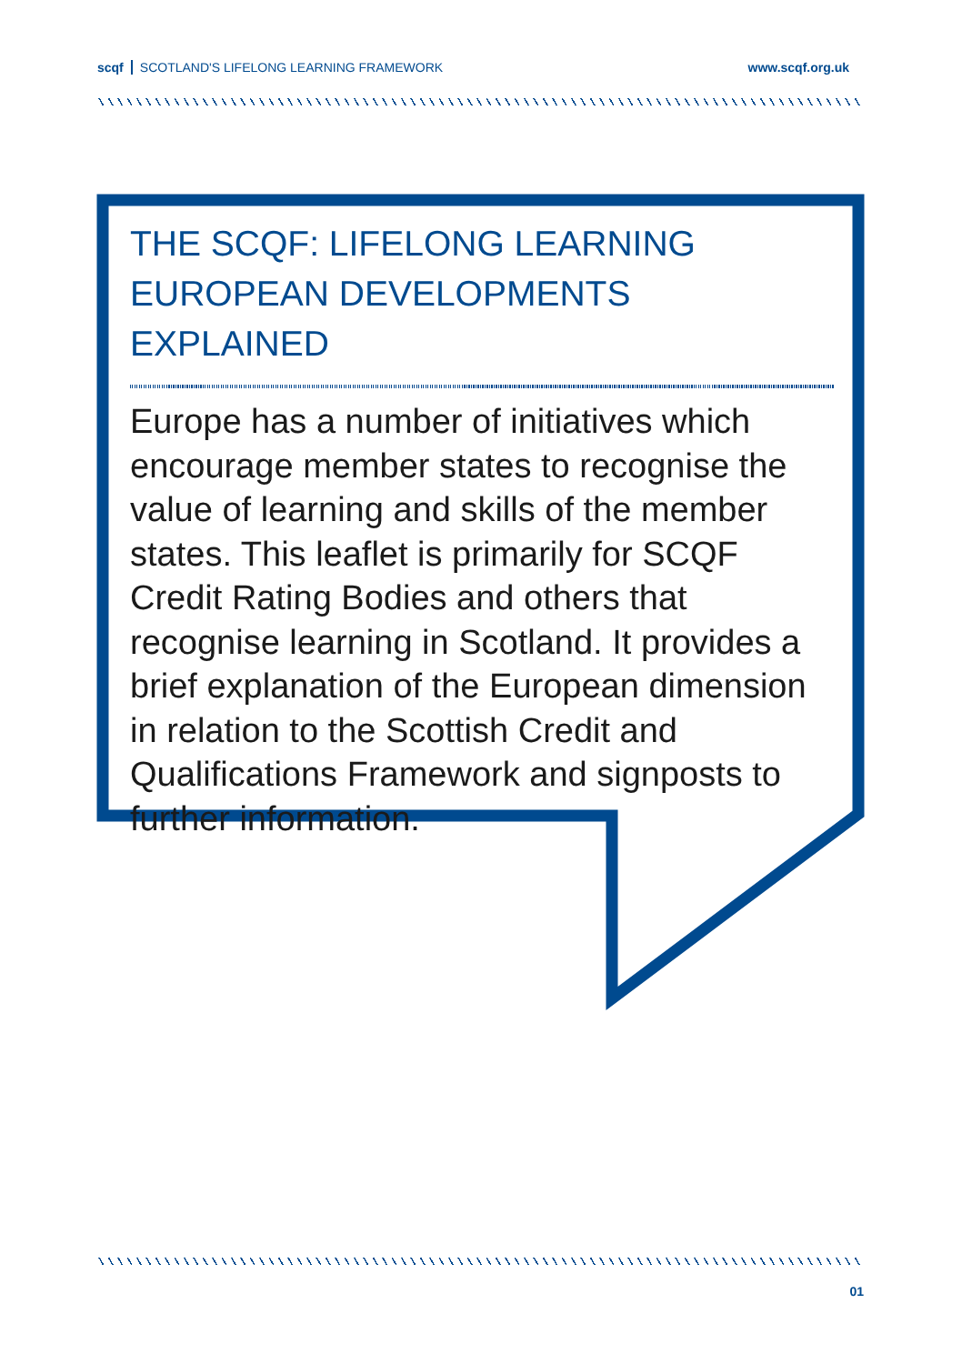scqf SCOTLAND'S LIFELONG LEARNING FRAMEWORK www.scqf.org.uk
THE SCQF: LIFELONG LEARNING
EUROPEAN DEVELOPMENTS EXPLAINED
Europe has a number of initiatives which encourage member states to recognise the value of learning and skills of the member states. This leaflet is primarily for SCQF Credit Rating Bodies and others that recognise learning in Scotland. It provides a brief explanation of the European dimension in relation to the Scottish Credit and Qualifications Framework and signposts to further information.
01